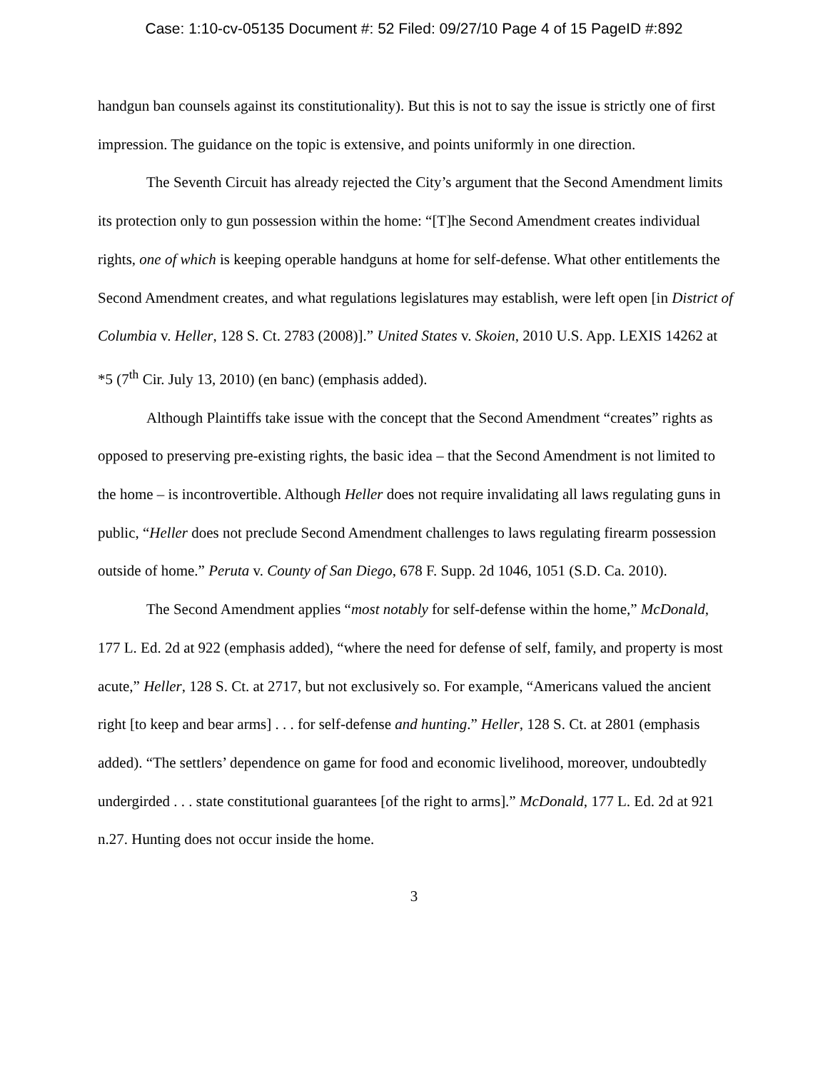Case: 1:10-cv-05135 Document #: 52 Filed: 09/27/10 Page 4 of 15 PageID #:892
handgun ban counsels against its constitutionality). But this is not to say the issue is strictly one of first impression. The guidance on the topic is extensive, and points uniformly in one direction.
The Seventh Circuit has already rejected the City’s argument that the Second Amendment limits its protection only to gun possession within the home: “[T]he Second Amendment creates individual rights, one of which is keeping operable handguns at home for self-defense. What other entitlements the Second Amendment creates, and what regulations legislatures may establish, were left open [in District of Columbia v. Heller, 128 S. Ct. 2783 (2008)].” United States v. Skoien, 2010 U.S. App. LEXIS 14262 at *5 (7<sup>th</sup> Cir. July 13, 2010) (en banc) (emphasis added).
Although Plaintiffs take issue with the concept that the Second Amendment “creates” rights as opposed to preserving pre-existing rights, the basic idea – that the Second Amendment is not limited to the home – is incontrovertible. Although Heller does not require invalidating all laws regulating guns in public, “Heller does not preclude Second Amendment challenges to laws regulating firearm possession outside of home.” Peruta v. County of San Diego, 678 F. Supp. 2d 1046, 1051 (S.D. Ca. 2010).
The Second Amendment applies “most notably for self-defense within the home,” McDonald, 177 L. Ed. 2d at 922 (emphasis added), “where the need for defense of self, family, and property is most acute,” Heller, 128 S. Ct. at 2717, but not exclusively so. For example, “Americans valued the ancient right [to keep and bear arms] . . . for self-defense and hunting.” Heller, 128 S. Ct. at 2801 (emphasis added). “The settlers’ dependence on game for food and economic livelihood, moreover, undoubtedly undergirded . . . state constitutional guarantees [of the right to arms].” McDonald, 177 L. Ed. 2d at 921 n.27. Hunting does not occur inside the home.
3